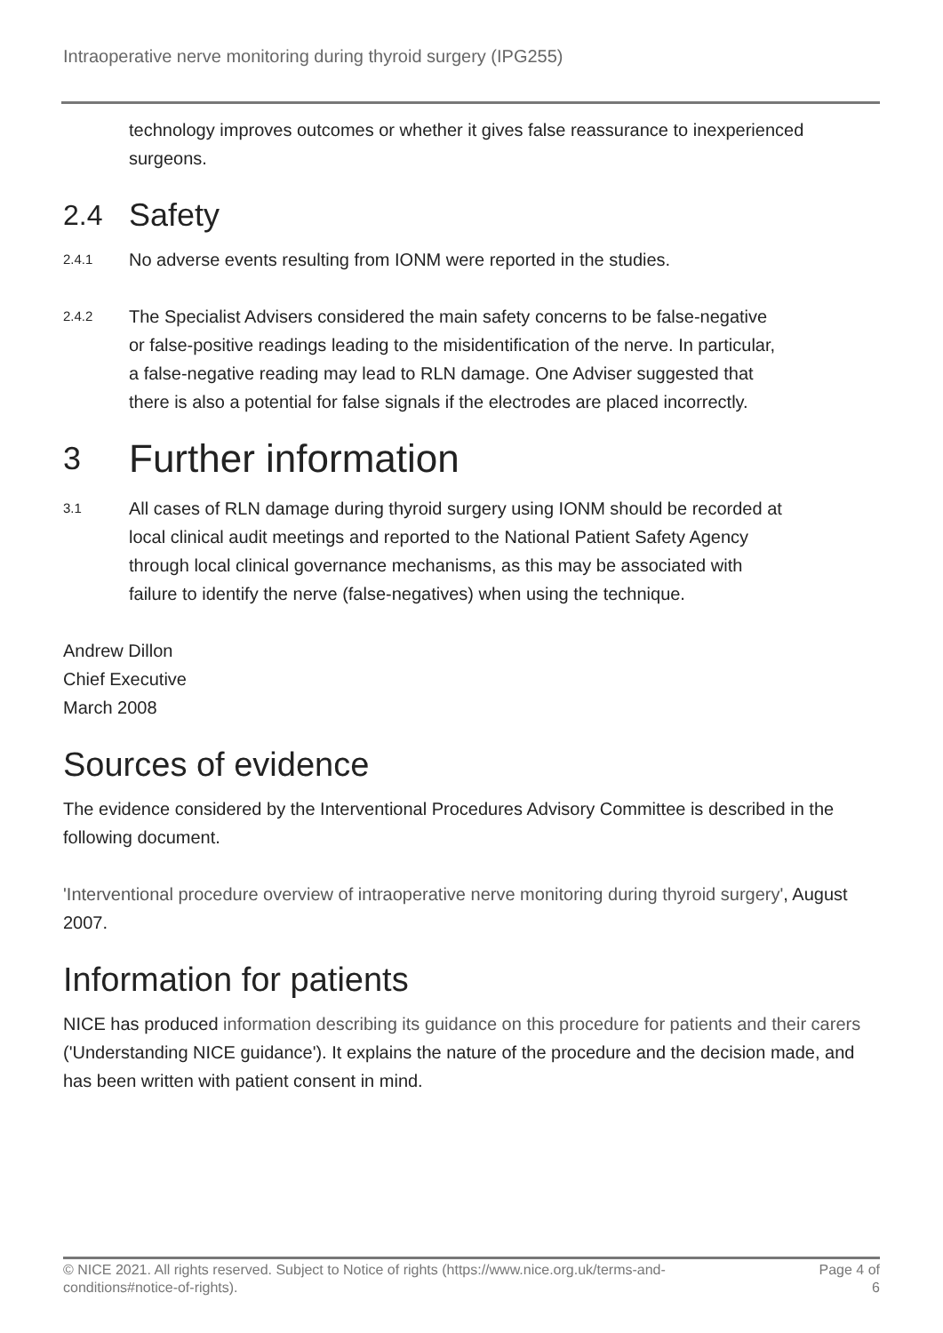Intraoperative nerve monitoring during thyroid surgery (IPG255)
technology improves outcomes or whether it gives false reassurance to inexperienced surgeons.
2.4 Safety
2.4.1
No adverse events resulting from IONM were reported in the studies.
2.4.2
The Specialist Advisers considered the main safety concerns to be false-negative or false-positive readings leading to the misidentification of the nerve. In particular, a false-negative reading may lead to RLN damage. One Adviser suggested that there is also a potential for false signals if the electrodes are placed incorrectly.
3 Further information
3.1
All cases of RLN damage during thyroid surgery using IONM should be recorded at local clinical audit meetings and reported to the National Patient Safety Agency through local clinical governance mechanisms, as this may be associated with failure to identify the nerve (false-negatives) when using the technique.
Andrew Dillon
Chief Executive
March 2008
Sources of evidence
The evidence considered by the Interventional Procedures Advisory Committee is described in the following document.
'Interventional procedure overview of intraoperative nerve monitoring during thyroid surgery', August 2007.
Information for patients
NICE has produced information describing its guidance on this procedure for patients and their carers ('Understanding NICE guidance'). It explains the nature of the procedure and the decision made, and has been written with patient consent in mind.
© NICE 2021. All rights reserved. Subject to Notice of rights (https://www.nice.org.uk/terms-and-
conditions#notice-of-rights). Page 4 of
6